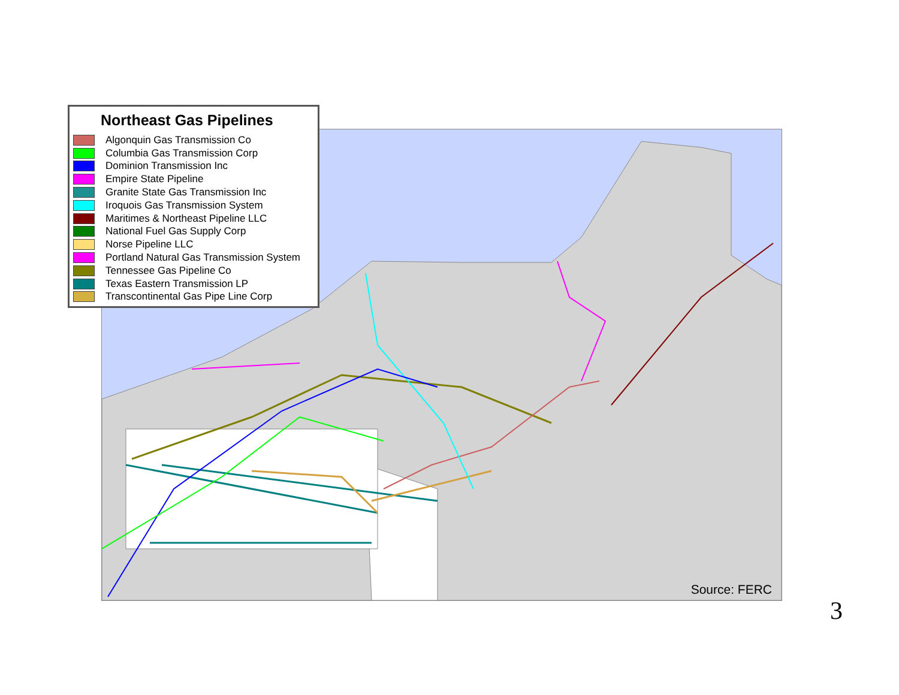Source: FERC
Northeast Gas Pipelines
Algonquin Gas Transmission Co
Columbia Gas Transmission Corp
Dominion Transmission Inc
Empire State Pipeline
Granite State Gas Transmission Inc
Iroquois Gas Transmission System
Maritimes & Northeast Pipeline LLC
National Fuel Gas Supply Corp
Norse Pipeline LLC
Portland Natural Gas Transmission System
Tennessee Gas Pipeline Co
Texas Eastern Transmission LP
Transcontinental Gas Pipe Line Corp
3